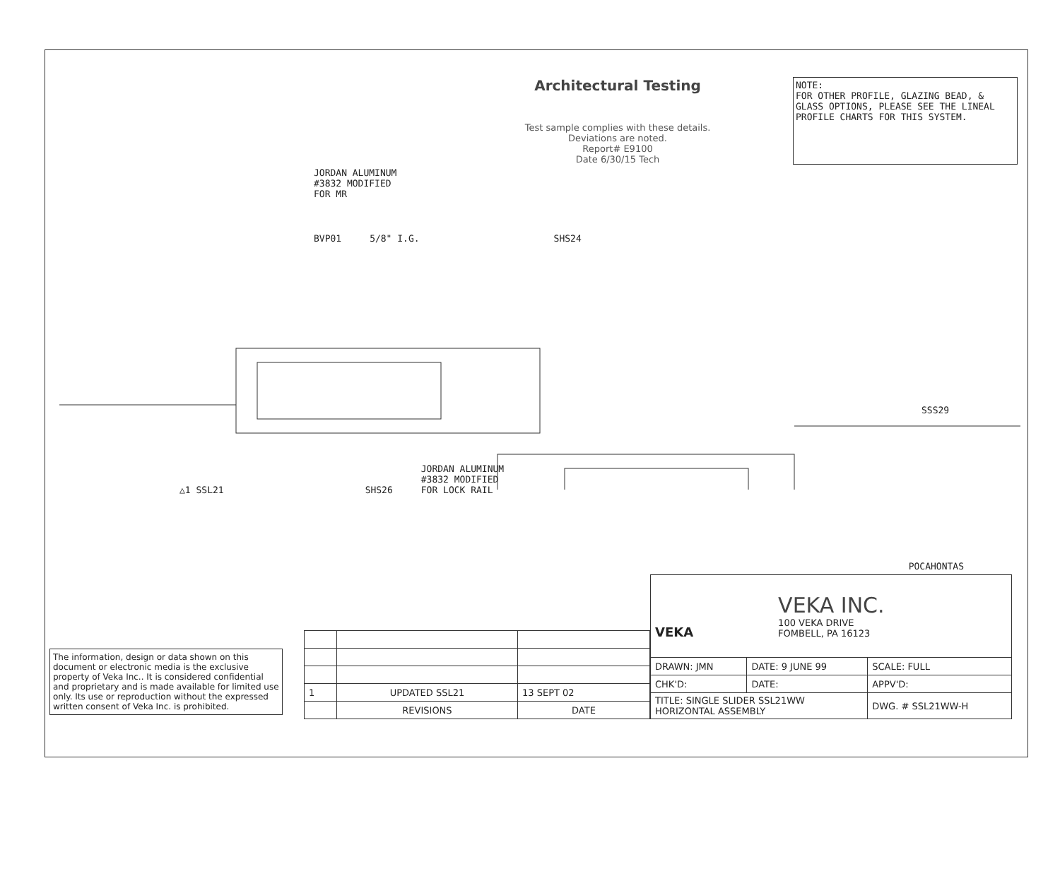Architectural Testing
Test sample complies with these details.
Deviations are noted.
Report# E9100
Date 6/30/15 Tech
NOTE:
FOR OTHER PROFILE, GLAZING BEAD, & GLASS OPTIONS, PLEASE SEE THE LINEAL PROFILE CHARTS FOR THIS SYSTEM.
JORDAN ALUMINUM
#3832 MODIFIED
FOR MR
BVP01 5/8" I.G. SHS24
SSS29
△1 SSL21 SHS26 JORDAN ALUMINUM
#3832 MODIFIED
FOR LOCK RAIL
POCAHONTAS
The information, design or data shown on this document or electronic media is the exclusive property of Veka Inc.. It is considered confidential and proprietary and is made available for limited use only. Its use or reproduction without the expressed written consent of Veka Inc. is prohibited.
| 1 | UPDATED SSL21 | 13 SEPT 02 |
| | REVISIONS | DATE |
| VEKA VEKA INC. 100 VEKA DRIVE FOMBELL, PA 16123 | | |
| DRAWN: JMN | DATE: 9 JUNE 99 | SCALE: FULL |
| CHK'D: | DATE: | APPV'D: |
| TITLE: SINGLE SLIDER SSL21WW HORIZONTAL ASSEMBLY | | DWG. # SSL21WW-H |